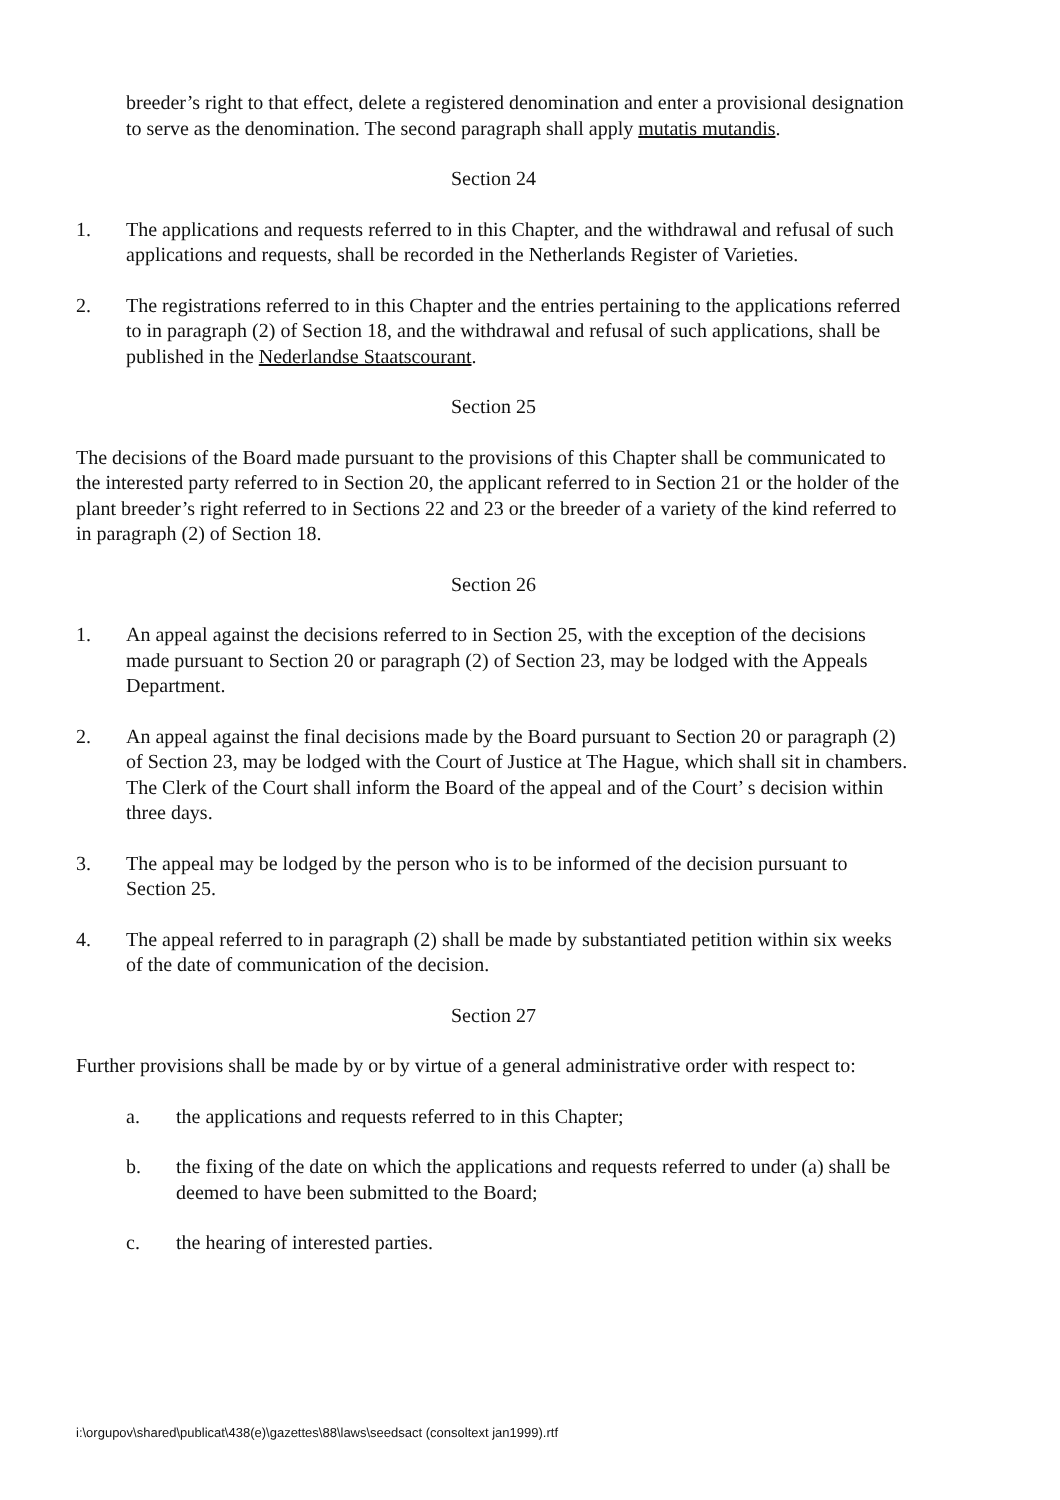breeder’s right to that effect, delete a registered denomination and enter a provisional designation to serve as the denomination. The second paragraph shall apply mutatis mutandis.
Section 24
1. The applications and requests referred to in this Chapter, and the withdrawal and refusal of such applications and requests, shall be recorded in the Netherlands Register of Varieties.
2. The registrations referred to in this Chapter and the entries pertaining to the applications referred to in paragraph (2) of Section 18, and the withdrawal and refusal of such applications, shall be published in the Nederlandse Staatscourant.
Section 25
The decisions of the Board made pursuant to the provisions of this Chapter shall be communicated to the interested party referred to in Section 20, the applicant referred to in Section 21 or the holder of the plant breeder’s right referred to in Sections 22 and 23 or the breeder of a variety of the kind referred to in paragraph (2) of Section 18.
Section 26
1. An appeal against the decisions referred to in Section 25, with the exception of the decisions made pursuant to Section 20 or paragraph (2) of Section 23, may be lodged with the Appeals Department.
2. An appeal against the final decisions made by the Board pursuant to Section 20 or paragraph (2) of Section 23, may be lodged with the Court of Justice at The Hague, which shall sit in chambers. The Clerk of the Court shall inform the Board of the appeal and of the Court’ s decision within three days.
3. The appeal may be lodged by the person who is to be informed of the decision pursuant to Section 25.
4. The appeal referred to in paragraph (2) shall be made by substantiated petition within six weeks of the date of communication of the decision.
Section 27
Further provisions shall be made by or by virtue of a general administrative order with respect to:
a. the applications and requests referred to in this Chapter;
b. the fixing of the date on which the applications and requests referred to under (a) shall be deemed to have been submitted to the Board;
c. the hearing of interested parties.
i:\orgupov\shared\publicat\438(e)\gazettes\88\laws\seedsact (consoltext jan1999).rtf